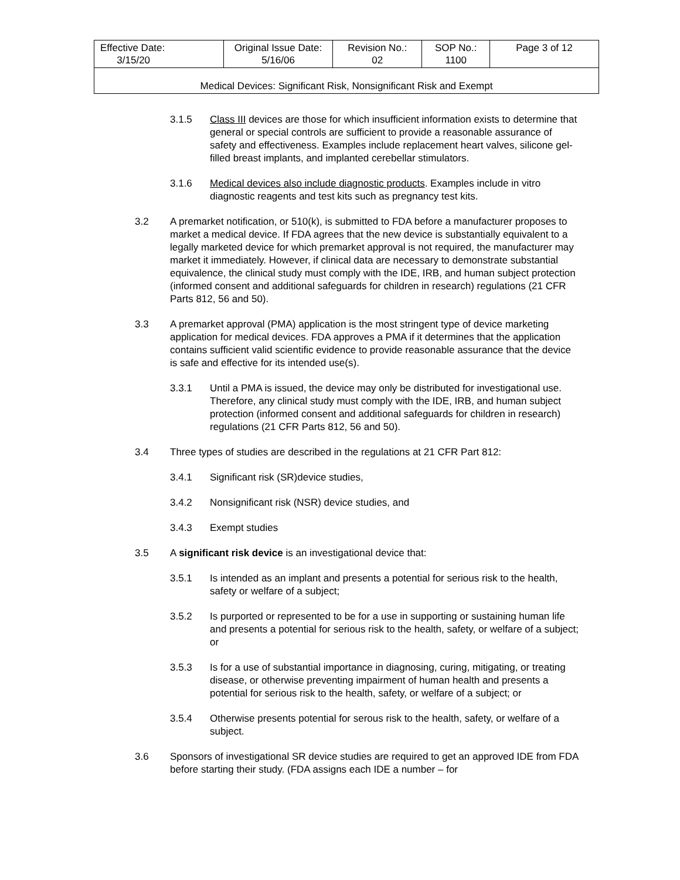| Effective Date: 3/15/20 | Original Issue Date: 5/16/06 | Revision No.: 02 | SOP No.: 1100 | Page 3 of 12 |
| Medical Devices: Significant Risk, Nonsignificant Risk and Exempt | | | | |
3.1.5 Class III devices are those for which insufficient information exists to determine that general or special controls are sufficient to provide a reasonable assurance of safety and effectiveness. Examples include replacement heart valves, silicone gel-filled breast implants, and implanted cerebellar stimulators.
3.1.6 Medical devices also include diagnostic products. Examples include in vitro diagnostic reagents and test kits such as pregnancy test kits.
3.2 A premarket notification, or 510(k), is submitted to FDA before a manufacturer proposes to market a medical device. If FDA agrees that the new device is substantially equivalent to a legally marketed device for which premarket approval is not required, the manufacturer may market it immediately. However, if clinical data are necessary to demonstrate substantial equivalence, the clinical study must comply with the IDE, IRB, and human subject protection (informed consent and additional safeguards for children in research) regulations (21 CFR Parts 812, 56 and 50).
3.3 A premarket approval (PMA) application is the most stringent type of device marketing application for medical devices. FDA approves a PMA if it determines that the application contains sufficient valid scientific evidence to provide reasonable assurance that the device is safe and effective for its intended use(s).
3.3.1 Until a PMA is issued, the device may only be distributed for investigational use. Therefore, any clinical study must comply with the IDE, IRB, and human subject protection (informed consent and additional safeguards for children in research) regulations (21 CFR Parts 812, 56 and 50).
3.4 Three types of studies are described in the regulations at 21 CFR Part 812:
3.4.1 Significant risk (SR)device studies,
3.4.2 Nonsignificant risk (NSR) device studies, and
3.4.3 Exempt studies
3.5 A significant risk device is an investigational device that:
3.5.1 Is intended as an implant and presents a potential for serious risk to the health, safety or welfare of a subject;
3.5.2 Is purported or represented to be for a use in supporting or sustaining human life and presents a potential for serious risk to the health, safety, or welfare of a subject; or
3.5.3 Is for a use of substantial importance in diagnosing, curing, mitigating, or treating disease, or otherwise preventing impairment of human health and presents a potential for serious risk to the health, safety, or welfare of a subject; or
3.5.4 Otherwise presents potential for serous risk to the health, safety, or welfare of a subject.
3.6 Sponsors of investigational SR device studies are required to get an approved IDE from FDA before starting their study. (FDA assigns each IDE a number – for